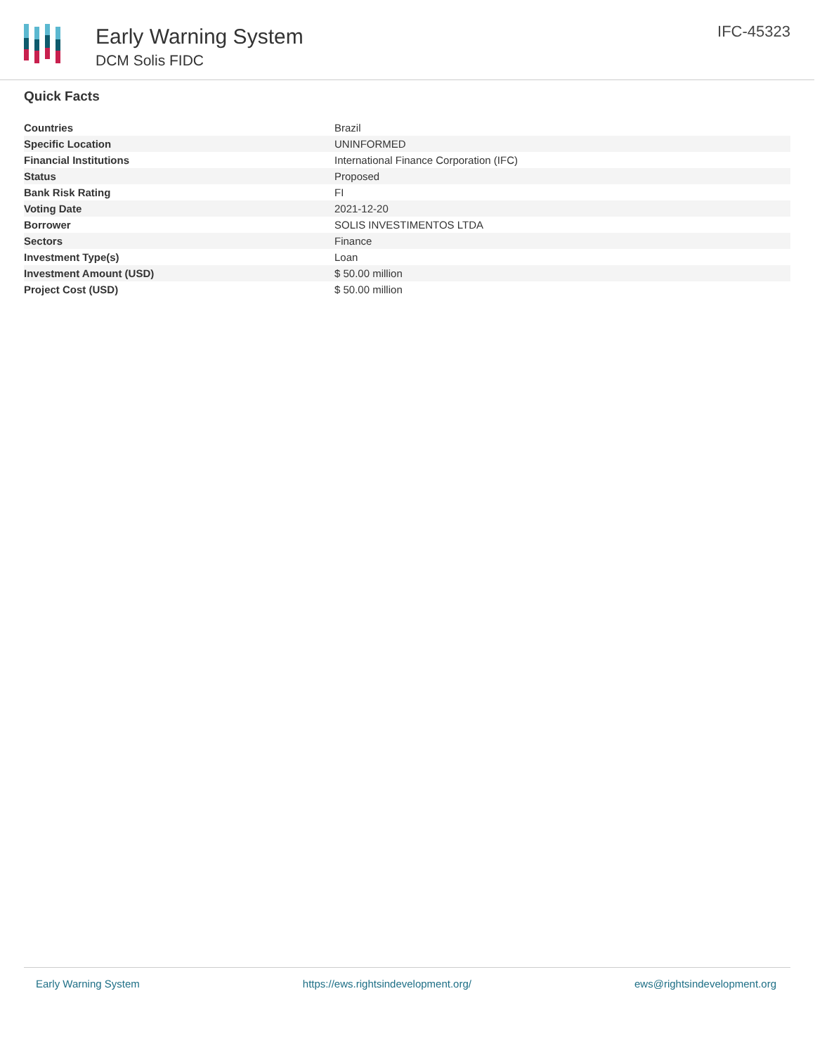Early Warning System
DCM Solis FIDC
IFC-45323
Quick Facts
| Countries | Brazil |
| Specific Location | UNINFORMED |
| Financial Institutions | International Finance Corporation (IFC) |
| Status | Proposed |
| Bank Risk Rating | FI |
| Voting Date | 2021-12-20 |
| Borrower | SOLIS INVESTIMENTOS LTDA |
| Sectors | Finance |
| Investment Type(s) | Loan |
| Investment Amount (USD) | $ 50.00 million |
| Project Cost (USD) | $ 50.00 million |
Early Warning System https://ews.rightsindevelopment.org/ ews@rightsindevelopment.org